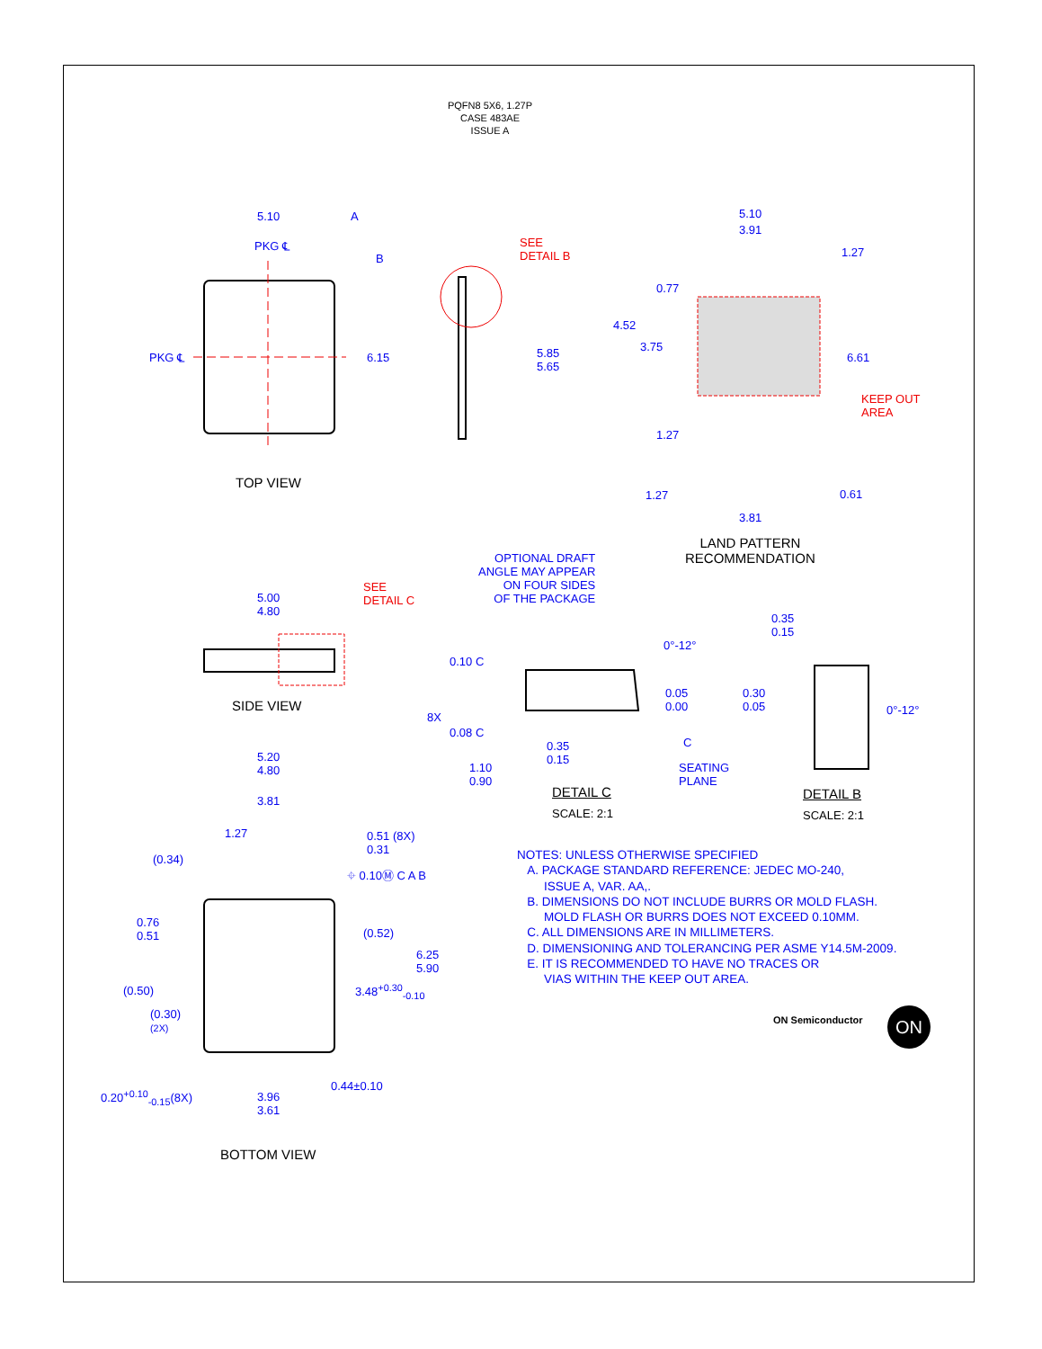PQFN8 5X6, 1.27P
CASE 483AE
ISSUE A
5.10 A
PKG ℄
B
PKG ℄ 6.15
SEE
DETAIL B
5.85
5.65
5.10
3.91
1.27
0.77
4.52
3.75
6.61
KEEP OUT
AREA
1.27
1.27 0.61
3.81
TOP VIEW
LAND PATTERN
RECOMMENDATION
OPTIONAL DRAFT
ANGLE MAY APPEAR
ON FOUR SIDES
OF THE PACKAGE
5.00
4.80
SEE
DETAIL C
0°-12°
0.35
0.15
0.10 C
0.05
0.00
0.30
0.05
0°-12°
8X
0.08 C
C
0.35
0.15
1.10
0.90
SEATING
PLANE
SIDE VIEW
DETAIL C
SCALE: 2:1
DETAIL B
SCALE: 2:1
5.20
4.80
3.81
1.27
0.51 (8X)
0.31
(0.34)
⌖ 0.10Ⓜ C A B
0.76
0.51
(0.52)
6.25
5.90
(0.50) 3.48<sup>+0.30</sup><sub>-0.10</sub>
(0.30)
(2X)
0.44±0.10
0.20<sup>+0.10</sup><sub>-0.15</sub>(8X)
3.96
3.61
BOTTOM VIEW
NOTES: UNLESS OTHERWISE SPECIFIED
A. PACKAGE STANDARD REFERENCE: JEDEC MO-240,
ISSUE A, VAR. AA,.
B. DIMENSIONS DO NOT INCLUDE BURRS OR MOLD FLASH.
MOLD FLASH OR BURRS DOES NOT EXCEED 0.10MM.
C. ALL DIMENSIONS ARE IN MILLIMETERS.
D. DIMENSIONING AND TOLERANCING PER ASME Y14.5M-2009.
E. IT IS RECOMMENDED TO HAVE NO TRACES OR
VIAS WITHIN THE KEEP OUT AREA.
ON Semiconductor ON